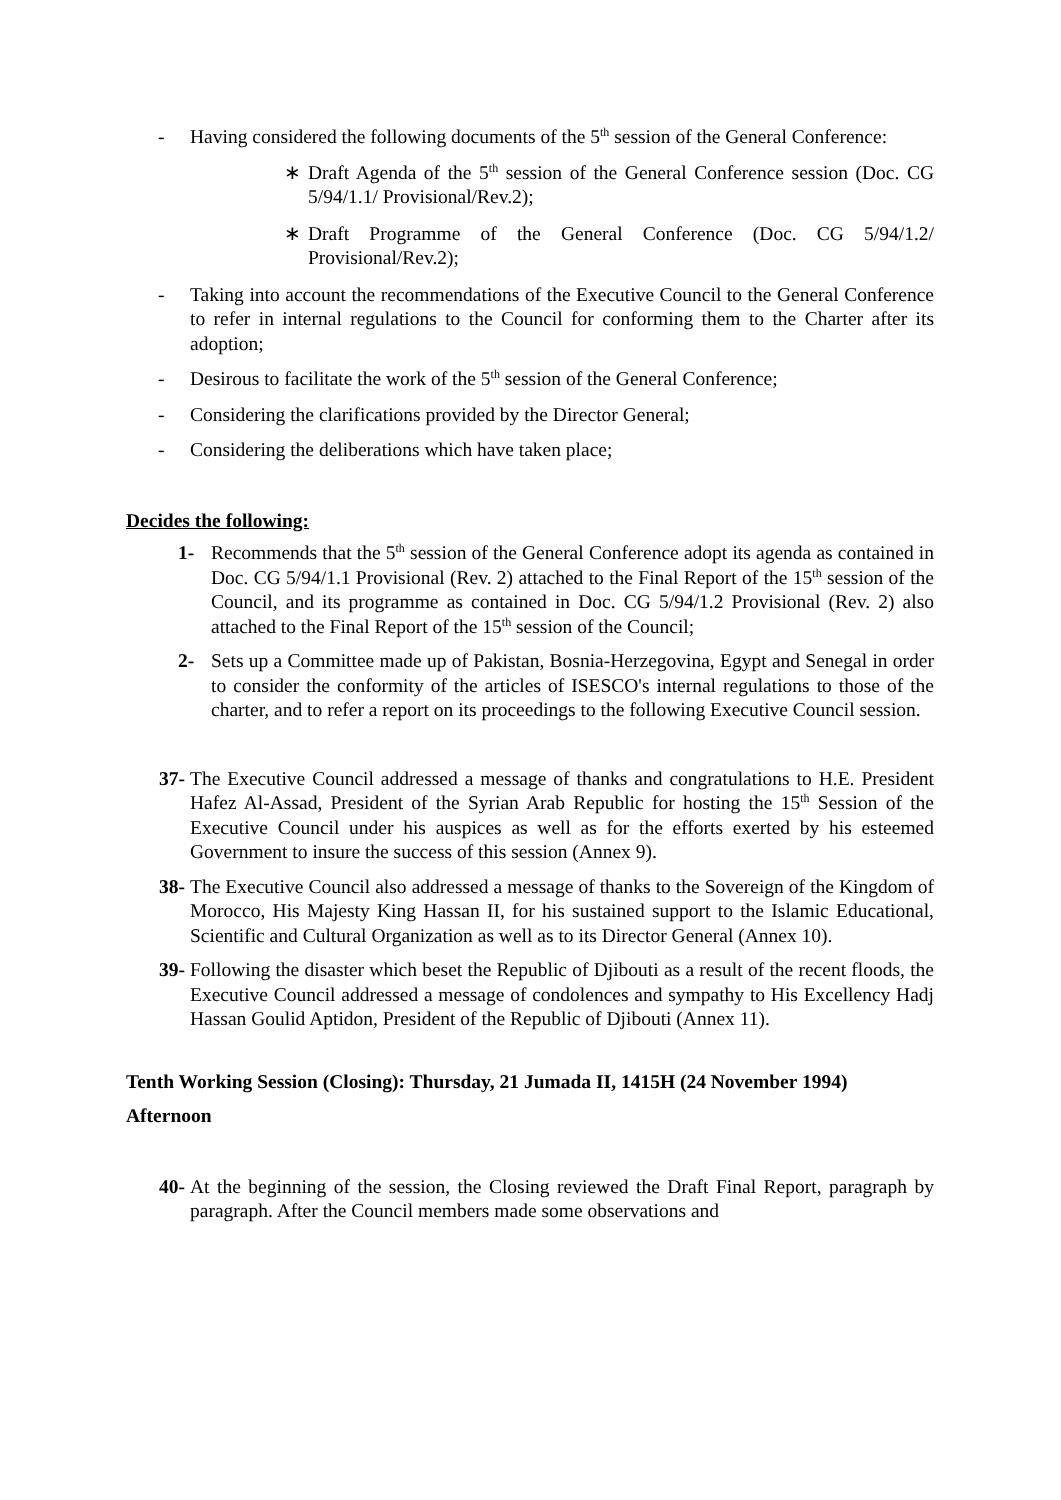- Having considered the following documents of the 5<sup>th</sup> session of the General Conference:
∗ Draft Agenda of the 5<sup>th</sup> session of the General Conference session (Doc. CG 5/94/1.1/ Provisional/Rev.2);
∗ Draft Programme of the General Conference (Doc. CG 5/94/1.2/ Provisional/Rev.2);
- Taking into account the recommendations of the Executive Council to the General Conference to refer in internal regulations to the Council for conforming them to the Charter after its adoption;
- Desirous to facilitate the work of the 5<sup>th</sup> session of the General Conference;
- Considering the clarifications provided by the Director General;
- Considering the deliberations which have taken place;
Decides the following:
1- Recommends that the 5<sup>th</sup> session of the General Conference adopt its agenda as contained in Doc. CG 5/94/1.1 Provisional (Rev. 2) attached to the Final Report of the 15<sup>th</sup> session of the Council, and its programme as contained in Doc. CG 5/94/1.2 Provisional (Rev. 2) also attached to the Final Report of the 15<sup>th</sup> session of the Council;
2- Sets up a Committee made up of Pakistan, Bosnia-Herzegovina, Egypt and Senegal in order to consider the conformity of the articles of ISESCO's internal regulations to those of the charter, and to refer a report on its proceedings to the following Executive Council session.
37-
The Executive Council addressed a message of thanks and congratulations to H.E. President Hafez Al-Assad, President of the Syrian Arab Republic for hosting the 15<sup>th</sup> Session of the Executive Council under his auspices as well as for the efforts exerted by his esteemed Government to insure the success of this session (Annex 9).
38-
The Executive Council also addressed a message of thanks to the Sovereign of the Kingdom of Morocco, His Majesty King Hassan II, for his sustained support to the Islamic Educational, Scientific and Cultural Organization as well as to its Director General (Annex 10).
39-
Following the disaster which beset the Republic of Djibouti as a result of the recent floods, the Executive Council addressed a message of condolences and sympathy to His Excellency Hadj Hassan Goulid Aptidon, President of the Republic of Djibouti (Annex 11).
Tenth Working Session (Closing): Thursday, 21 Jumada II, 1415H (24 November 1994)
Afternoon
40-
At the beginning of the session, the Closing reviewed the Draft Final Report, paragraph by paragraph. After the Council members made some observations and